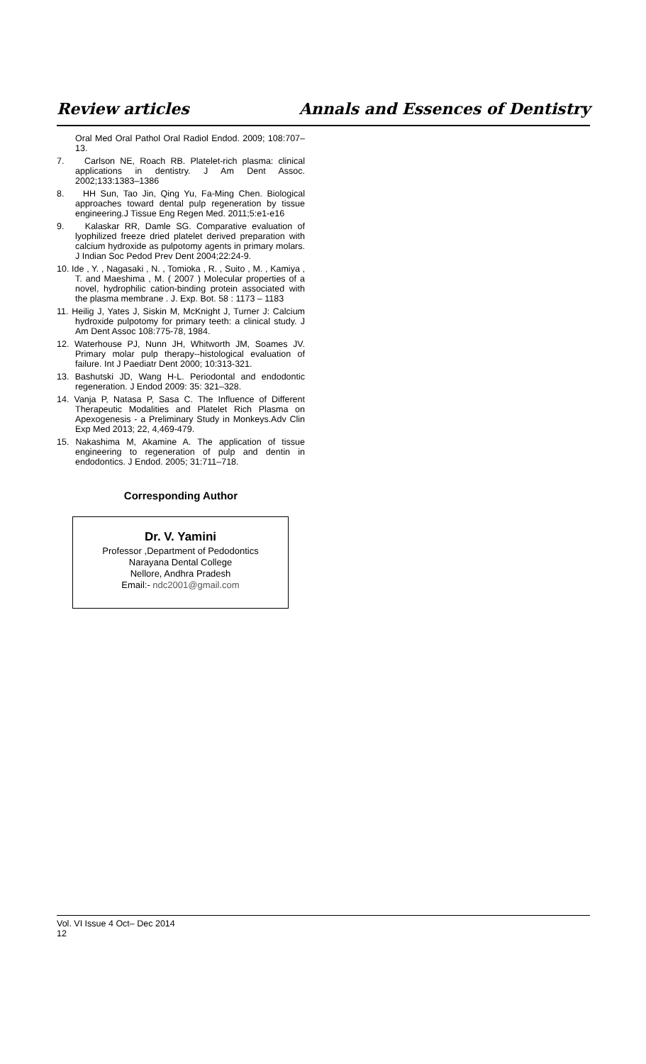Review articles Annals and Essences of Dentistry
Oral Med Oral Pathol Oral Radiol Endod. 2009; 108:707–13.
7. Carlson NE, Roach RB. Platelet-rich plasma: clinical applications in dentistry. J Am Dent Assoc. 2002;133:1383–1386
8. HH Sun, Tao Jin, Qing Yu, Fa-Ming Chen. Biological approaches toward dental pulp regeneration by tissue engineering.J Tissue Eng Regen Med. 2011;5:e1-e16
9. Kalaskar RR, Damle SG. Comparative evaluation of lyophilized freeze dried platelet derived preparation with calcium hydroxide as pulpotomy agents in primary molars. J Indian Soc Pedod Prev Dent 2004;22:24-9.
10. Ide , Y. , Nagasaki , N. , Tomioka , R. , Suito , M. , Kamiya , T. and Maeshima , M. ( 2007 ) Molecular properties of a novel, hydrophilic cation-binding protein associated with the plasma membrane . J. Exp. Bot. 58 : 1173 – 1183
11. Heilig J, Yates J, Siskin M, McKnight J, Turner J: Calcium hydroxide pulpotomy for primary teeth: a clinical study. J Am Dent Assoc 108:775-78, 1984.
12. Waterhouse PJ, Nunn JH, Whitworth JM, Soames JV. Primary molar pulp therapy--histological evaluation of failure. Int J Paediatr Dent 2000; 10:313-321.
13. Bashutski JD, Wang H-L. Periodontal and endodontic regeneration. J Endod 2009: 35: 321–328.
14. Vanja P, Natasa P, Sasa C. The Influence of Different Therapeutic Modalities and Platelet Rich Plasma on Apexogenesis - a Preliminary Study in Monkeys.Adv Clin Exp Med 2013; 22, 4,469-479.
15. Nakashima M, Akamine A. The application of tissue engineering to regeneration of pulp and dentin in endodontics. J Endod. 2005; 31:711–718.
Corresponding Author
Dr. V. Yamini
Professor ,Department of Pedodontics
Narayana Dental College
Nellore, Andhra Pradesh
Email:- ndc2001@gmail.com
Vol. VI Issue 4 Oct– Dec 2014 12